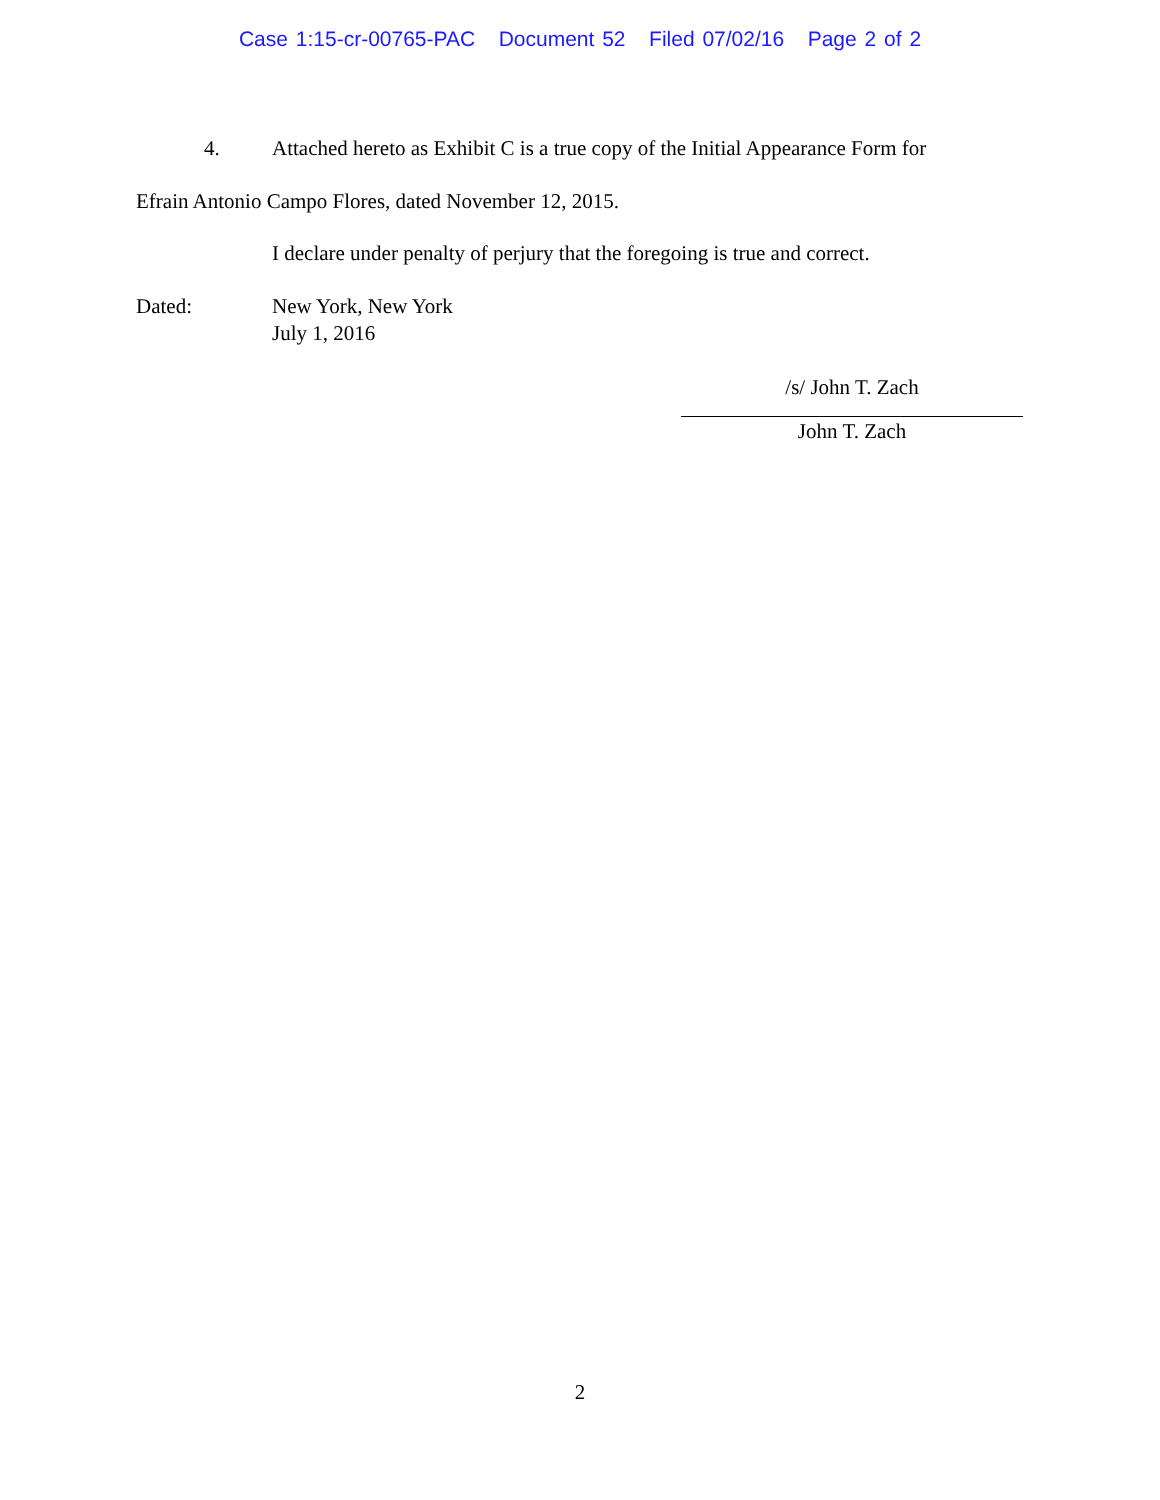Case 1:15-cr-00765-PAC Document 52 Filed 07/02/16 Page 2 of 2
4. Attached hereto as Exhibit C is a true copy of the Initial Appearance Form for
Efrain Antonio Campo Flores, dated November 12, 2015.
I declare under penalty of perjury that the foregoing is true and correct.
Dated: New York, New York
July 1, 2016
/s/ John T. Zach
John T. Zach
2